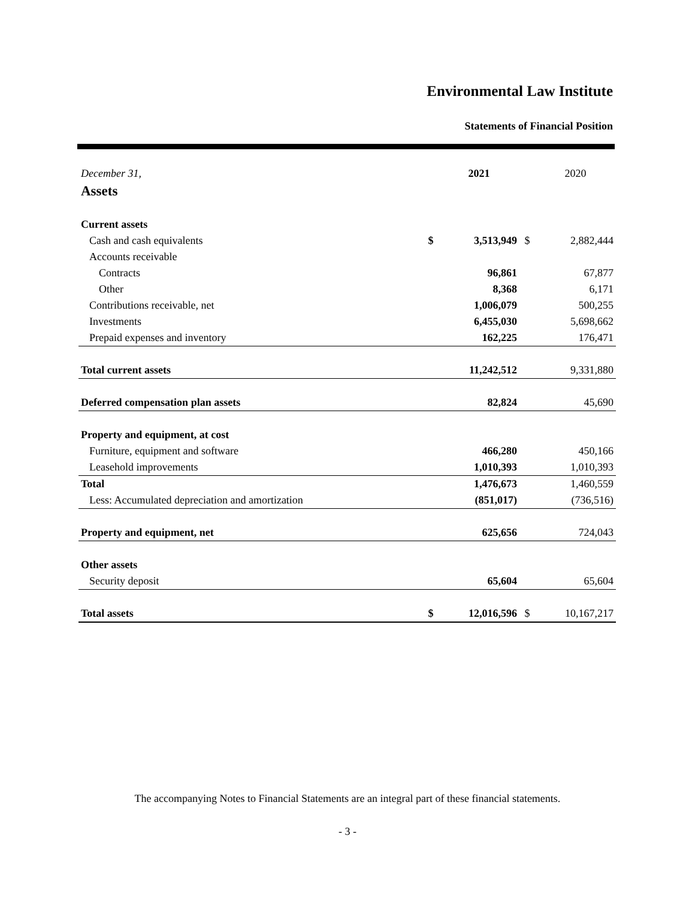Environmental Law Institute
Statements of Financial Position
| December 31, | | 2021 | | 2020 |
| --- | --- | --- | --- | --- |
| Assets | | | | |
| Current assets | | | | |
| Cash and cash equivalents | $ | 3,513,949 | $ | 2,882,444 |
| Accounts receivable | | | | |
| Contracts | | 96,861 | | 67,877 |
| Other | | 8,368 | | 6,171 |
| Contributions receivable, net | | 1,006,079 | | 500,255 |
| Investments | | 6,455,030 | | 5,698,662 |
| Prepaid expenses and inventory | | 162,225 | | 176,471 |
| Total current assets | | 11,242,512 | | 9,331,880 |
| Deferred compensation plan assets | | 82,824 | | 45,690 |
| Property and equipment, at cost | | | | |
| Furniture, equipment and software | | 466,280 | | 450,166 |
| Leasehold improvements | | 1,010,393 | | 1,010,393 |
| Total | | 1,476,673 | | 1,460,559 |
| Less: Accumulated depreciation and amortization | | (851,017) | | (736,516) |
| Property and equipment, net | | 625,656 | | 724,043 |
| Other assets | | | | |
| Security deposit | | 65,604 | | 65,604 |
| Total assets | $ | 12,016,596 | $ | 10,167,217 |
The accompanying Notes to Financial Statements are an integral part of these financial statements.
- 3 -